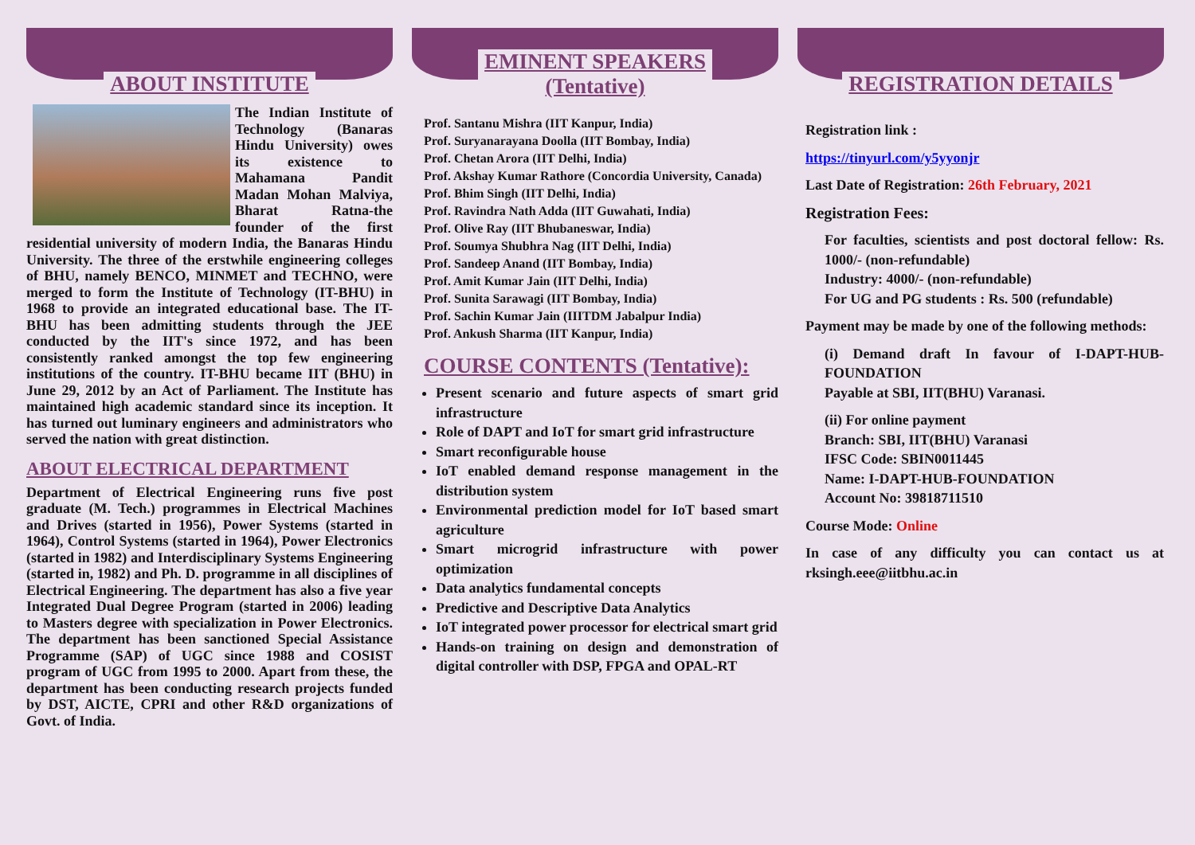ABOUT INSTITUTE
The Indian Institute of Technology (Banaras Hindu University) owes its existence to Mahamana Pandit Madan Mohan Malviya, Bharat Ratna-the founder of the first residential university of modern India, the Banaras Hindu University. The three of the erstwhile engineering colleges of BHU, namely BENCO, MINMET and TECHNO, were merged to form the Institute of Technology (IT-BHU) in 1968 to provide an integrated educational base. The IT-BHU has been admitting students through the JEE conducted by the IIT's since 1972, and has been consistently ranked amongst the top few engineering institutions of the country. IT-BHU became IIT (BHU) in June 29, 2012 by an Act of Parliament. The Institute has maintained high academic standard since its inception. It has turned out luminary engineers and administrators who served the nation with great distinction.
ABOUT ELECTRICAL DEPARTMENT
Department of Electrical Engineering runs five post graduate (M. Tech.) programmes in Electrical Machines and Drives (started in 1956), Power Systems (started in 1964), Control Systems (started in 1964), Power Electronics (started in 1982) and Interdisciplinary Systems Engineering (started in, 1982) and Ph. D. programme in all disciplines of Electrical Engineering. The department has also a five year Integrated Dual Degree Program (started in 2006) leading to Masters degree with specialization in Power Electronics. The department has been sanctioned Special Assistance Programme (SAP) of UGC since 1988 and COSIST program of UGC from 1995 to 2000. Apart from these, the department has been conducting research projects funded by DST, AICTE, CPRI and other R&D organizations of Govt. of India.
EMINENT SPEAKERS
(Tentative)
Prof. Santanu Mishra (IIT Kanpur, India)
Prof. Suryanarayana Doolla (IIT Bombay, India)
Prof. Chetan Arora (IIT Delhi, India)
Prof. Akshay Kumar Rathore (Concordia University, Canada)
Prof. Bhim Singh (IIT Delhi, India)
Prof. Ravindra Nath Adda (IIT Guwahati, India)
Prof. Olive Ray (IIT Bhubaneswar, India)
Prof. Soumya Shubhra Nag (IIT Delhi, India)
Prof. Sandeep Anand (IIT Bombay, India)
Prof. Amit Kumar Jain (IIT Delhi, India)
Prof. Sunita Sarawagi (IIT Bombay, India)
Prof. Sachin Kumar Jain (IIITDM Jabalpur India)
Prof. Ankush Sharma (IIT Kanpur, India)
COURSE CONTENTS (Tentative):
Present scenario and future aspects of smart grid infrastructure
Role of DAPT and IoT for smart grid infrastructure
Smart reconfigurable house
IoT enabled demand response management in the distribution system
Environmental prediction model for IoT based smart agriculture
Smart microgrid infrastructure with power optimization
Data analytics fundamental concepts
Predictive and Descriptive Data Analytics
IoT integrated power processor for electrical smart grid
Hands-on training on design and demonstration of digital controller with DSP, FPGA and OPAL-RT
REGISTRATION DETAILS
Registration link :
https://tinyurl.com/y5yyonjr
Last Date of Registration: 26th February, 2021
Registration Fees:
For faculties, scientists and post doctoral fellow: Rs. 1000/- (non-refundable)
Industry: 4000/- (non-refundable)
For UG and PG students : Rs. 500 (refundable)
Payment may be made by one of the following methods:
(i) Demand draft In favour of I-DAPT-HUB-FOUNDATION
Payable at SBI, IIT(BHU) Varanasi.
(ii) For online payment
Branch: SBI, IIT(BHU) Varanasi
IFSC Code: SBIN0011445
Name: I-DAPT-HUB-FOUNDATION
Account No: 39818711510
Course Mode: Online
In case of any difficulty you can contact us at rksingh.eee@iitbhu.ac.in